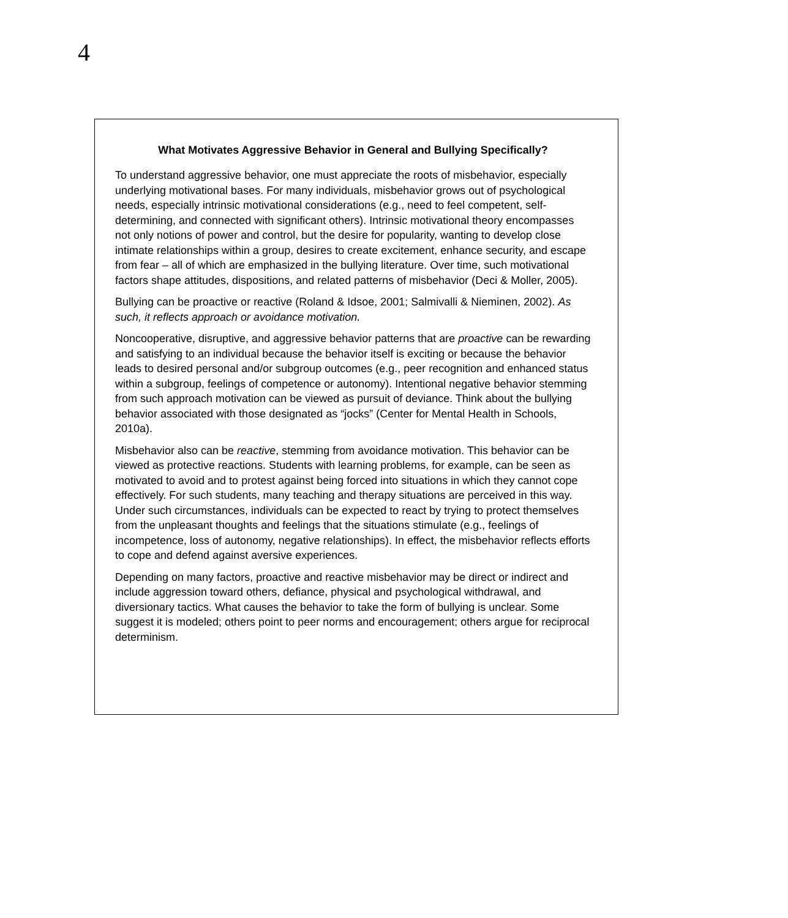4
What Motivates Aggressive Behavior in General and Bullying Specifically?
To understand aggressive behavior, one must appreciate the roots of misbehavior, especially underlying motivational bases. For many individuals, misbehavior grows out of psychological needs, especially intrinsic motivational considerations (e.g., need to feel competent, self-determining, and connected with significant others). Intrinsic motivational theory encompasses not only notions of power and control, but the desire for popularity, wanting to develop close intimate relationships within a group, desires to create excitement, enhance security, and escape from fear – all of which are emphasized in the bullying literature. Over time, such motivational factors shape attitudes, dispositions, and related patterns of misbehavior (Deci & Moller, 2005).
Bullying can be proactive or reactive (Roland & Idsoe, 2001; Salmivalli & Nieminen, 2002). As such, it reflects approach or avoidance motivation.
Noncooperative, disruptive, and aggressive behavior patterns that are proactive can be rewarding and satisfying to an individual because the behavior itself is exciting or because the behavior leads to desired personal and/or subgroup outcomes (e.g., peer recognition and enhanced status within a subgroup, feelings of competence or autonomy). Intentional negative behavior stemming from such approach motivation can be viewed as pursuit of deviance. Think about the bullying behavior associated with those designated as “jocks” (Center for Mental Health in Schools, 2010a).
Misbehavior also can be reactive, stemming from avoidance motivation. This behavior can be viewed as protective reactions. Students with learning problems, for example, can be seen as motivated to avoid and to protest against being forced into situations in which they cannot cope effectively. For such students, many teaching and therapy situations are perceived in this way. Under such circumstances, individuals can be expected to react by trying to protect themselves from the unpleasant thoughts and feelings that the situations stimulate (e.g., feelings of incompetence, loss of autonomy, negative relationships). In effect, the misbehavior reflects efforts to cope and defend against aversive experiences.
Depending on many factors, proactive and reactive misbehavior may be direct or indirect and include aggression toward others, defiance, physical and psychological withdrawal, and diversionary tactics. What causes the behavior to take the form of bullying is unclear. Some suggest it is modeled; others point to peer norms and encouragement; others argue for reciprocal determinism.